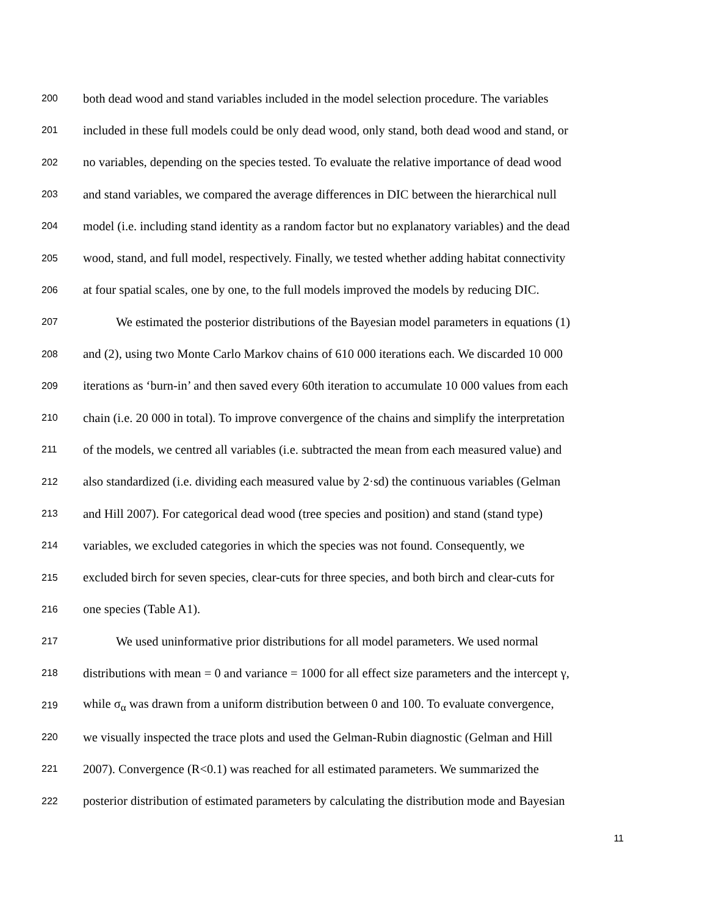200 both dead wood and stand variables included in the model selection procedure. The variables
201 included in these full models could be only dead wood, only stand, both dead wood and stand, or
202 no variables, depending on the species tested. To evaluate the relative importance of dead wood
203 and stand variables, we compared the average differences in DIC between the hierarchical null
204 model (i.e. including stand identity as a random factor but no explanatory variables) and the dead
205 wood, stand, and full model, respectively. Finally, we tested whether adding habitat connectivity
206 at four spatial scales, one by one, to the full models improved the models by reducing DIC.
207 We estimated the posterior distributions of the Bayesian model parameters in equations (1)
208 and (2), using two Monte Carlo Markov chains of 610 000 iterations each. We discarded 10 000
209 iterations as ‘burn-in’ and then saved every 60th iteration to accumulate 10 000 values from each
210 chain (i.e. 20 000 in total). To improve convergence of the chains and simplify the interpretation
211 of the models, we centred all variables (i.e. subtracted the mean from each measured value) and
212 also standardized (i.e. dividing each measured value by 2·sd) the continuous variables (Gelman
213 and Hill 2007). For categorical dead wood (tree species and position) and stand (stand type)
214 variables, we excluded categories in which the species was not found. Consequently, we
215 excluded birch for seven species, clear-cuts for three species, and both birch and clear-cuts for
216 one species (Table A1).
217 We used uninformative prior distributions for all model parameters. We used normal
218 distributions with mean = 0 and variance = 1000 for all effect size parameters and the intercept γ,
219 while σ<sub>α</sub> was drawn from a uniform distribution between 0 and 100. To evaluate convergence,
220 we visually inspected the trace plots and used the Gelman-Rubin diagnostic (Gelman and Hill
221 2007). Convergence (R<0.1) was reached for all estimated parameters. We summarized the
222 posterior distribution of estimated parameters by calculating the distribution mode and Bayesian
11